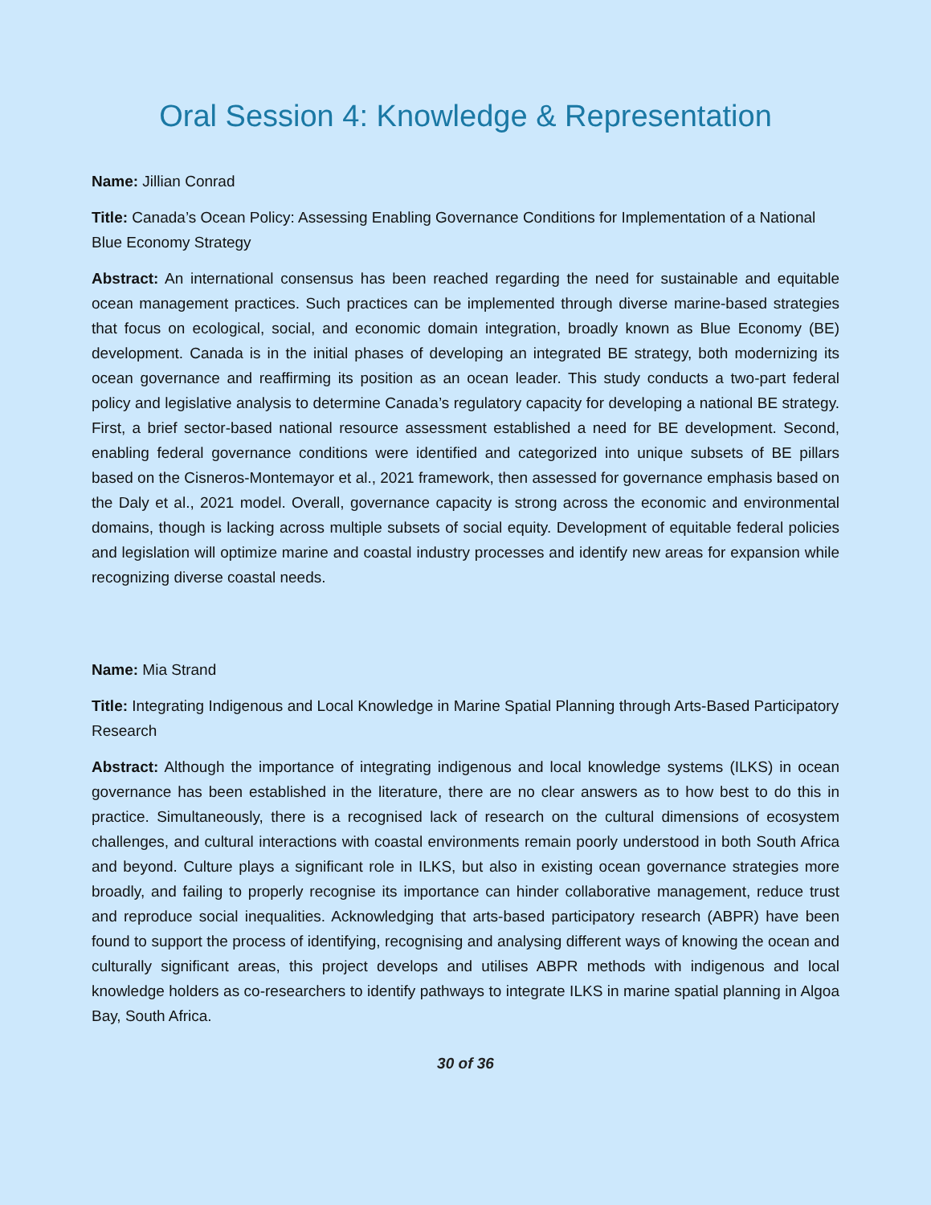Oral Session 4: Knowledge & Representation
Name: Jillian Conrad
Title: Canada’s Ocean Policy: Assessing Enabling Governance Conditions for Implementation of a National Blue Economy Strategy
Abstract: An international consensus has been reached regarding the need for sustainable and equitable ocean management practices. Such practices can be implemented through diverse marine-based strategies that focus on ecological, social, and economic domain integration, broadly known as Blue Economy (BE) development. Canada is in the initial phases of developing an integrated BE strategy, both modernizing its ocean governance and reaffirming its position as an ocean leader. This study conducts a two-part federal policy and legislative analysis to determine Canada’s regulatory capacity for developing a national BE strategy. First, a brief sector-based national resource assessment established a need for BE development. Second, enabling federal governance conditions were identified and categorized into unique subsets of BE pillars based on the Cisneros-Montemayor et al., 2021 framework, then assessed for governance emphasis based on the Daly et al., 2021 model. Overall, governance capacity is strong across the economic and environmental domains, though is lacking across multiple subsets of social equity. Development of equitable federal policies and legislation will optimize marine and coastal industry processes and identify new areas for expansion while recognizing diverse coastal needs.
Name: Mia Strand
Title: Integrating Indigenous and Local Knowledge in Marine Spatial Planning through Arts-Based Participatory Research
Abstract: Although the importance of integrating indigenous and local knowledge systems (ILKS) in ocean governance has been established in the literature, there are no clear answers as to how best to do this in practice. Simultaneously, there is a recognised lack of research on the cultural dimensions of ecosystem challenges, and cultural interactions with coastal environments remain poorly understood in both South Africa and beyond. Culture plays a significant role in ILKS, but also in existing ocean governance strategies more broadly, and failing to properly recognise its importance can hinder collaborative management, reduce trust and reproduce social inequalities. Acknowledging that arts-based participatory research (ABPR) have been found to support the process of identifying, recognising and analysing different ways of knowing the ocean and culturally significant areas, this project develops and utilises ABPR methods with indigenous and local knowledge holders as co-researchers to identify pathways to integrate ILKS in marine spatial planning in Algoa Bay, South Africa.
30 of 36